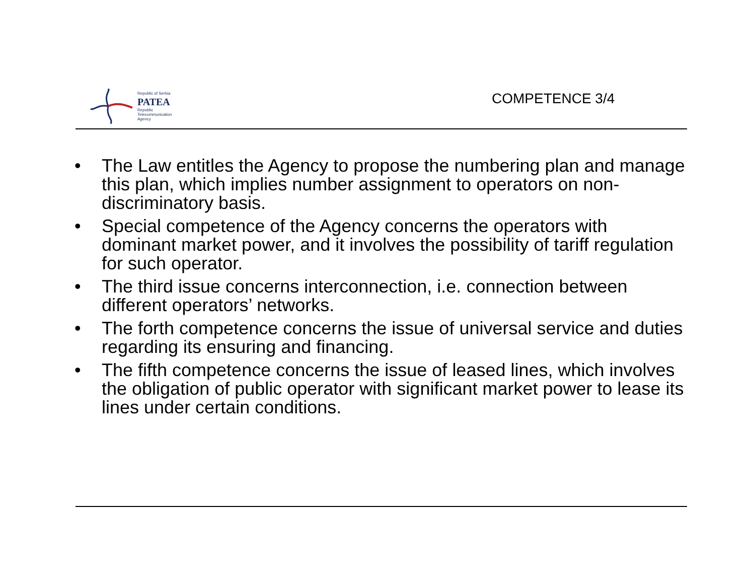Republic of Serbia
PATEA
Republic
Telecommunication
Agency
COMPETENCE 3/4
• The Law entitles the Agency to propose the numbering plan and manage this plan, which implies number assignment to operators on non-discriminatory basis.
• Special competence of the Agency concerns the operators with dominant market power, and it involves the possibility of tariff regulation for such operator.
• The third issue concerns interconnection, i.e. connection between different operators’ networks.
• The forth competence concerns the issue of universal service and duties regarding its ensuring and financing.
• The fifth competence concerns the issue of leased lines, which involves the obligation of public operator with significant market power to lease its lines under certain conditions.